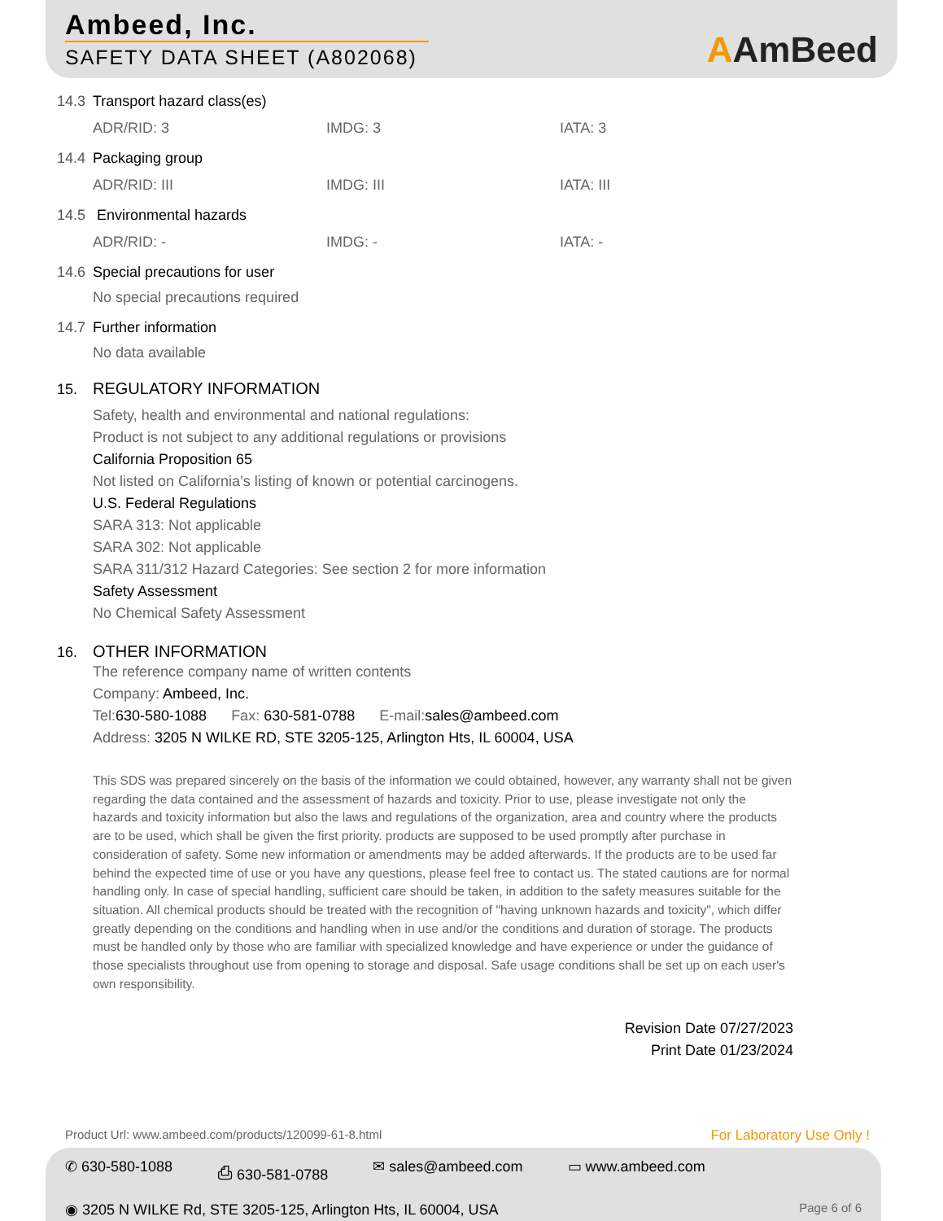Ambeed, Inc.
SAFETY DATA SHEET (A802068)
AAmBeed
14.3 Transport hazard class(es)
ADR/RID: 3 IMDG: 3 IATA: 3
14.4 Packaging group
ADR/RID: III IMDG: III IATA: III
14.5 Environmental hazards
ADR/RID: - IMDG: - IATA: -
14.6 Special precautions for user
No special precautions required
14.7 Further information
No data available
15. REGULATORY INFORMATION
Safety, health and environmental and national regulations:
Product is not subject to any additional regulations or provisions
California Proposition 65
Not listed on California’s listing of known or potential carcinogens.
U.S. Federal Regulations
SARA 313: Not applicable
SARA 302: Not applicable
SARA 311/312 Hazard Categories: See section 2 for more information
Safety Assessment
No Chemical Safety Assessment
16. OTHER INFORMATION
The reference company name of written contents
Company: Ambeed, Inc.
Tel: 630-580-1088 Fax: 630-581-0788 E-mail: sales@ambeed.com
Address: 3205 N WILKE RD, STE 3205-125, Arlington Hts, IL 60004, USA
This SDS was prepared sincerely on the basis of the information we could obtained, however, any warranty shall not be given regarding the data contained and the assessment of hazards and toxicity. Prior to use, please investigate not only the hazards and toxicity information but also the laws and regulations of the organization, area and country where the products are to be used, which shall be given the first priority. products are supposed to be used promptly after purchase in consideration of safety. Some new information or amendments may be added afterwards. If the products are to be used far behind the expected time of use or you have any questions, please feel free to contact us. The stated cautions are for normal handling only. In case of special handling, sufficient care should be taken, in addition to the safety measures suitable for the situation. All chemical products should be treated with the recognition of "having unknown hazards and toxicity", which differ greatly depending on the conditions and handling when in use and/or the conditions and duration of storage. The products must be handled only by those who are familiar with specialized knowledge and have experience or under the guidance of those specialists throughout use from opening to storage and disposal. Safe usage conditions shall be set up on each user's own responsibility.
Revision Date 07/27/2023
Print Date 01/23/2024
Product Url: www.ambeed.com/products/120099-61-8.html For Laboratory Use Only !
✆ 630-580-1088 ⎙ 630-581-0788 ✉ sales@ambeed.com ▭ www.ambeed.com
◉ 3205 N WILKE Rd, STE 3205-125, Arlington Hts, IL 60004, USA Page 6 of 6